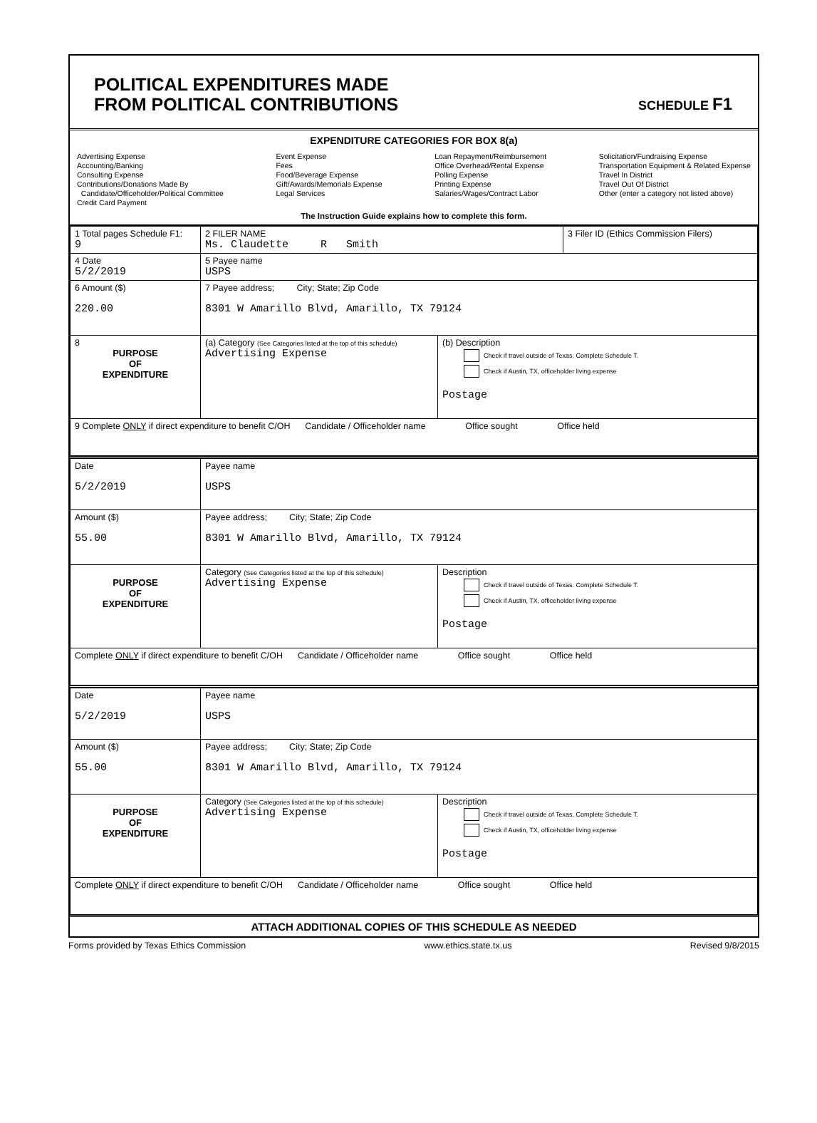POLITICAL EXPENDITURES MADE
FROM POLITICAL CONTRIBUTIONS
SCHEDULE F1
EXPENDITURE CATEGORIES FOR BOX 8(a)
Advertising Expense
Accounting/Banking
Consulting Expense
Contributions/Donations Made By
Candidate/Officeholder/Political Committee
Credit Card Payment
Event Expense
Fees
Food/Beverage Expense
Gift/Awards/Memorials Expense
Legal Services
Loan Repayment/Reimbursement
Office Overhead/Rental Expense
Polling Expense
Printing Expense
Salaries/Wages/Contract Labor
Solicitation/Fundraising Expense
Transportation Equipment & Related Expense
Travel In District
Travel Out Of District
Other (enter a category not listed above)
The Instruction Guide explains how to complete this form.
| 1 Total pages Schedule F1: 9 | 2 FILER NAME Ms. Claudette R Smith | | 3 Filer ID (Ethics Commission Filers) |
| 4 Date 5/2/2019 | 5 Payee name USPS | | |
| 6 Amount ($) 220.00 | 7 Payee address; City; State; Zip Code 8301 W Amarillo Blvd, Amarillo, TX 79124 | | |
| 8 PURPOSE OF EXPENDITURE | (a) Category (See Categories listed at the top of this schedule) Advertising Expense | (b) Description Check if travel outside of Texas. Complete Schedule T. Check if Austin, TX, officeholder living expense Postage | |
| 9 Complete ONLY if direct expenditure to benefit C/OH Candidate / Officeholder name Office sought Office held | | | |
| Date 5/2/2019 | Payee name USPS | |
| Amount ($) 55.00 | Payee address; City; State; Zip Code 8301 W Amarillo Blvd, Amarillo, TX 79124 | |
| PURPOSE OF EXPENDITURE | Category (See Categories listed at the top of this schedule) Advertising Expense | Description Check if travel outside of Texas. Complete Schedule T. Check if Austin, TX, officeholder living expense Postage |
| Complete ONLY if direct expenditure to benefit C/OH Candidate / Officeholder name Office sought Office held | | |
| Date 5/2/2019 | Payee name USPS | |
| Amount ($) 55.00 | Payee address; City; State; Zip Code 8301 W Amarillo Blvd, Amarillo, TX 79124 | |
| PURPOSE OF EXPENDITURE | Category (See Categories listed at the top of this schedule) Advertising Expense | Description Check if travel outside of Texas. Complete Schedule T. Check if Austin, TX, officeholder living expense Postage |
| Complete ONLY if direct expenditure to benefit C/OH Candidate / Officeholder name Office sought Office held | | |
ATTACH ADDITIONAL COPIES OF THIS SCHEDULE AS NEEDED
Forms provided by Texas Ethics Commission www.ethics.state.tx.us Revised 9/8/2015